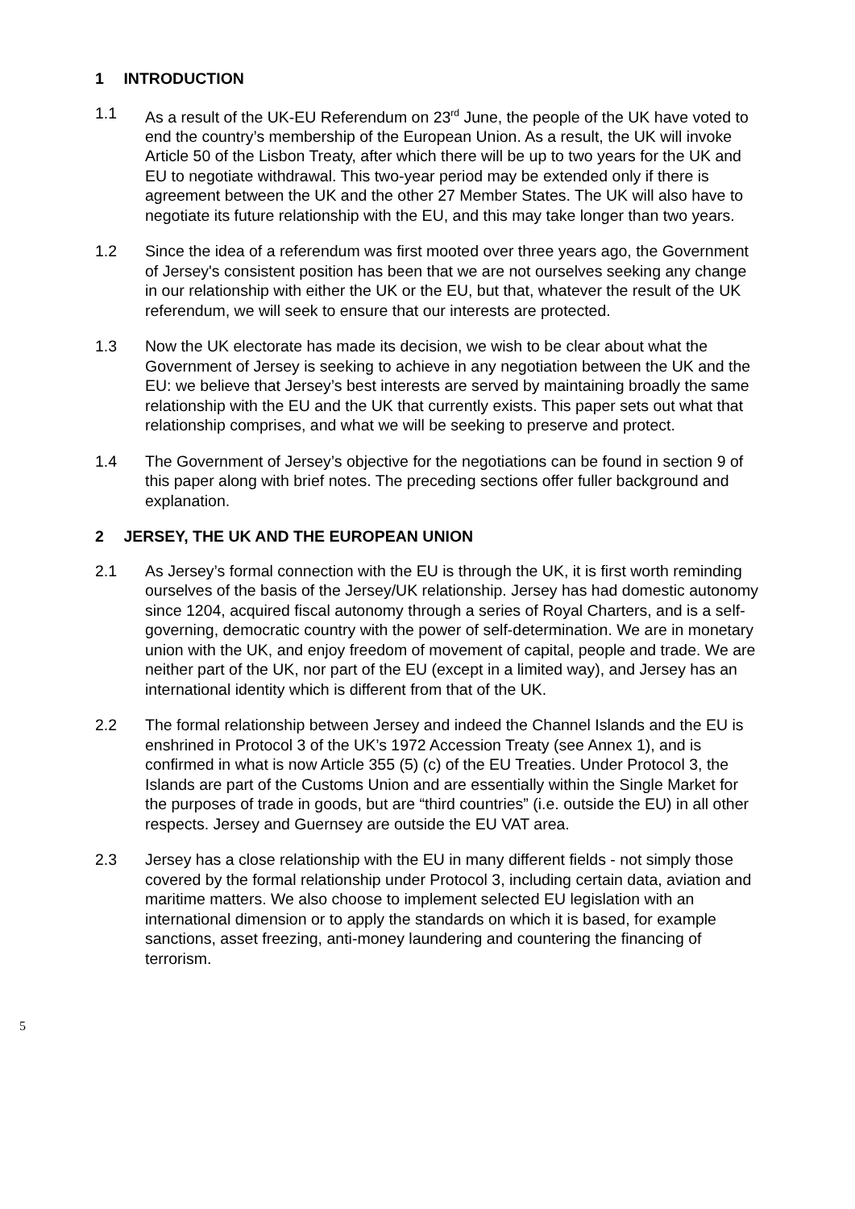1 INTRODUCTION
1.1 As a result of the UK-EU Referendum on 23<sup>rd</sup> June, the people of the UK have voted to end the country’s membership of the European Union. As a result, the UK will invoke Article 50 of the Lisbon Treaty, after which there will be up to two years for the UK and EU to negotiate withdrawal. This two-year period may be extended only if there is agreement between the UK and the other 27 Member States. The UK will also have to negotiate its future relationship with the EU, and this may take longer than two years.
1.2 Since the idea of a referendum was first mooted over three years ago, the Government of Jersey's consistent position has been that we are not ourselves seeking any change in our relationship with either the UK or the EU, but that, whatever the result of the UK referendum, we will seek to ensure that our interests are protected.
1.3 Now the UK electorate has made its decision, we wish to be clear about what the Government of Jersey is seeking to achieve in any negotiation between the UK and the EU: we believe that Jersey’s best interests are served by maintaining broadly the same relationship with the EU and the UK that currently exists. This paper sets out what that relationship comprises, and what we will be seeking to preserve and protect.
1.4 The Government of Jersey’s objective for the negotiations can be found in section 9 of this paper along with brief notes. The preceding sections offer fuller background and explanation.
2 JERSEY, THE UK AND THE EUROPEAN UNION
2.1 As Jersey’s formal connection with the EU is through the UK, it is first worth reminding ourselves of the basis of the Jersey/UK relationship. Jersey has had domestic autonomy since 1204, acquired fiscal autonomy through a series of Royal Charters, and is a self-governing, democratic country with the power of self-determination. We are in monetary union with the UK, and enjoy freedom of movement of capital, people and trade. We are neither part of the UK, nor part of the EU (except in a limited way), and Jersey has an international identity which is different from that of the UK.
2.2 The formal relationship between Jersey and indeed the Channel Islands and the EU is enshrined in Protocol 3 of the UK’s 1972 Accession Treaty (see Annex 1), and is confirmed in what is now Article 355 (5) (c) of the EU Treaties. Under Protocol 3, the Islands are part of the Customs Union and are essentially within the Single Market for the purposes of trade in goods, but are “third countries” (i.e. outside the EU) in all other respects. Jersey and Guernsey are outside the EU VAT area.
2.3 Jersey has a close relationship with the EU in many different fields - not simply those covered by the formal relationship under Protocol 3, including certain data, aviation and maritime matters. We also choose to implement selected EU legislation with an international dimension or to apply the standards on which it is based, for example sanctions, asset freezing, anti-money laundering and countering the financing of terrorism.
5